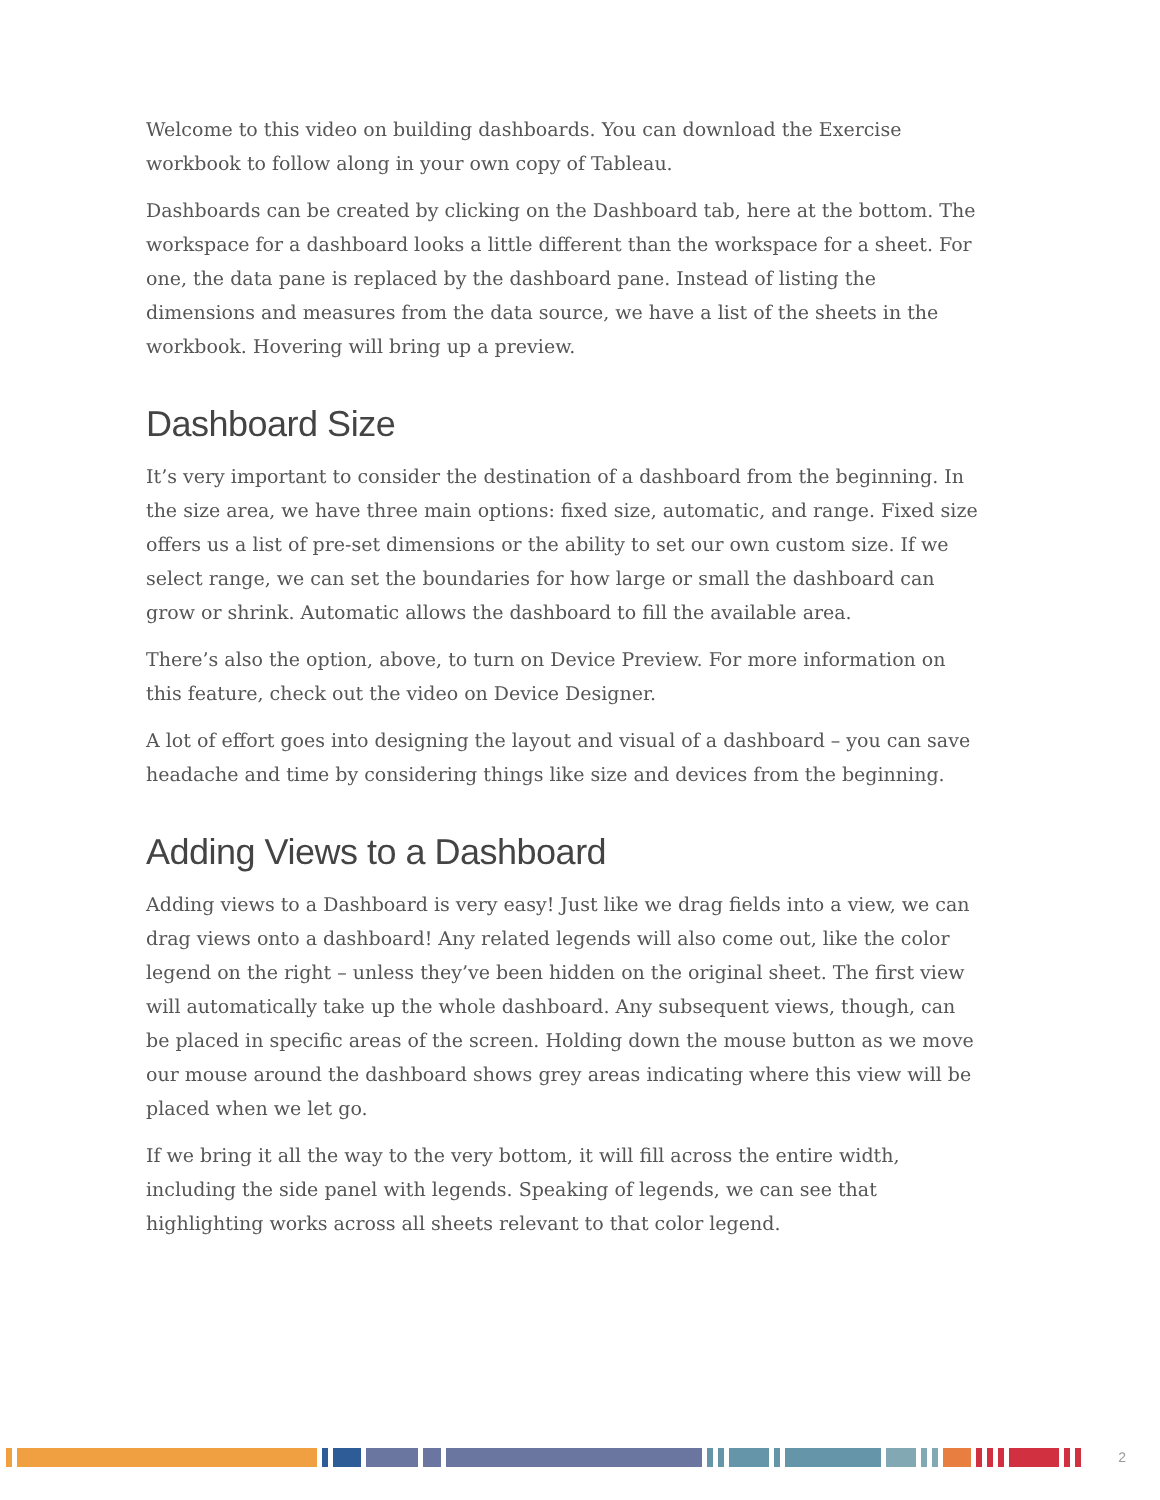Welcome to this video on building dashboards. You can download the Exercise workbook to follow along in your own copy of Tableau.
Dashboards can be created by clicking on the Dashboard tab, here at the bottom. The workspace for a dashboard looks a little different than the workspace for a sheet. For one, the data pane is replaced by the dashboard pane. Instead of listing the dimensions and measures from the data source, we have a list of the sheets in the workbook. Hovering will bring up a preview.
Dashboard Size
It’s very important to consider the destination of a dashboard from the beginning. In the size area, we have three main options: fixed size, automatic, and range. Fixed size offers us a list of pre-set dimensions or the ability to set our own custom size. If we select range, we can set the boundaries for how large or small the dashboard can grow or shrink. Automatic allows the dashboard to fill the available area.
There’s also the option, above, to turn on Device Preview. For more information on this feature, check out the video on Device Designer.
A lot of effort goes into designing the layout and visual of a dashboard – you can save headache and time by considering things like size and devices from the beginning.
Adding Views to a Dashboard
Adding views to a Dashboard is very easy! Just like we drag fields into a view, we can drag views onto a dashboard! Any related legends will also come out, like the color legend on the right – unless they’ve been hidden on the original sheet. The first view will automatically take up the whole dashboard. Any subsequent views, though, can be placed in specific areas of the screen. Holding down the mouse button as we move our mouse around the dashboard shows grey areas indicating where this view will be placed when we let go.
If we bring it all the way to the very bottom, it will fill across the entire width, including the side panel with legends. Speaking of legends, we can see that highlighting works across all sheets relevant to that color legend.
2